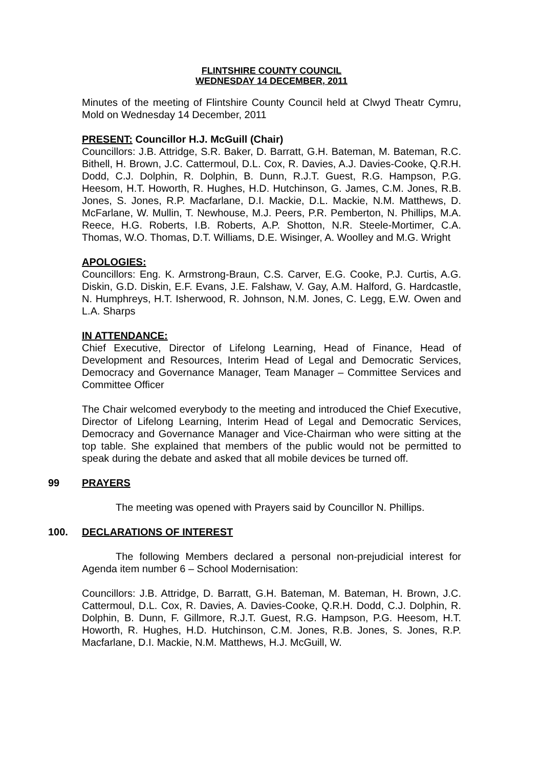FLINTSHIRE COUNTY COUNCIL
WEDNESDAY 14 DECEMBER, 2011
Minutes of the meeting of Flintshire County Council held at Clwyd Theatr Cymru, Mold on Wednesday 14 December, 2011
PRESENT: Councillor H.J. McGuill (Chair)
Councillors: J.B. Attridge, S.R. Baker, D. Barratt, G.H. Bateman, M. Bateman, R.C. Bithell, H. Brown, J.C. Cattermoul, D.L. Cox, R. Davies, A.J. Davies-Cooke, Q.R.H. Dodd, C.J. Dolphin, R. Dolphin, B. Dunn, R.J.T. Guest, R.G. Hampson, P.G. Heesom, H.T. Howorth, R. Hughes, H.D. Hutchinson, G. James, C.M. Jones, R.B. Jones, S. Jones, R.P. Macfarlane, D.I. Mackie, D.L. Mackie, N.M. Matthews, D. McFarlane, W. Mullin, T. Newhouse, M.J. Peers, P.R. Pemberton, N. Phillips, M.A. Reece, H.G. Roberts, I.B. Roberts, A.P. Shotton, N.R. Steele-Mortimer, C.A. Thomas, W.O. Thomas, D.T. Williams, D.E. Wisinger, A. Woolley and M.G. Wright
APOLOGIES:
Councillors: Eng. K. Armstrong-Braun, C.S. Carver, E.G. Cooke, P.J. Curtis, A.G. Diskin, G.D. Diskin, E.F. Evans, J.E. Falshaw, V. Gay, A.M. Halford, G. Hardcastle, N. Humphreys, H.T. Isherwood, R. Johnson, N.M. Jones, C. Legg, E.W. Owen and L.A. Sharps
IN ATTENDANCE:
Chief Executive, Director of Lifelong Learning, Head of Finance, Head of Development and Resources, Interim Head of Legal and Democratic Services, Democracy and Governance Manager, Team Manager – Committee Services and Committee Officer
The Chair welcomed everybody to the meeting and introduced the Chief Executive, Director of Lifelong Learning, Interim Head of Legal and Democratic Services, Democracy and Governance Manager and Vice-Chairman who were sitting at the top table. She explained that members of the public would not be permitted to speak during the debate and asked that all mobile devices be turned off.
99 PRAYERS
The meeting was opened with Prayers said by Councillor N. Phillips.
100. DECLARATIONS OF INTEREST
The following Members declared a personal non-prejudicial interest for Agenda item number 6 – School Modernisation:
Councillors: J.B. Attridge, D. Barratt, G.H. Bateman, M. Bateman, H. Brown, J.C. Cattermoul, D.L. Cox, R. Davies, A. Davies-Cooke, Q.R.H. Dodd, C.J. Dolphin, R. Dolphin, B. Dunn, F. Gillmore, R.J.T. Guest, R.G. Hampson, P.G. Heesom, H.T. Howorth, R. Hughes, H.D. Hutchinson, C.M. Jones, R.B. Jones, S. Jones, R.P. Macfarlane, D.I. Mackie, N.M. Matthews, H.J. McGuill, W.